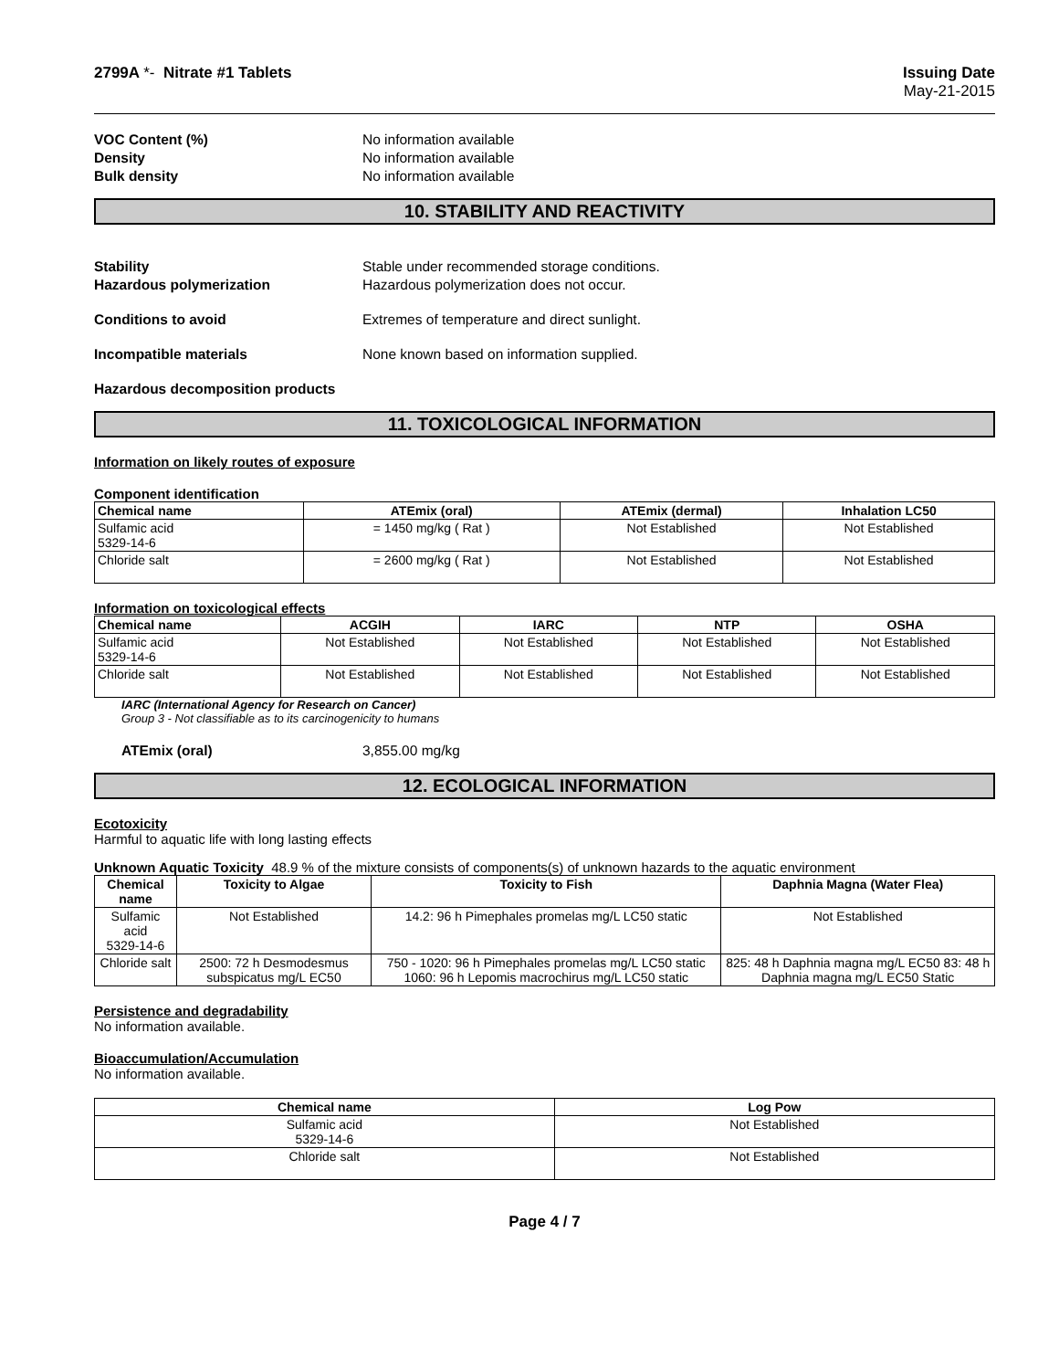2799A *- Nitrate #1 Tablets Issuing Date
May-21-2015
VOC Content (%) No information available
Density No information available
Bulk density No information available
10. STABILITY AND REACTIVITY
Stability Stable under recommended storage conditions.
Hazardous polymerization Hazardous polymerization does not occur.
Conditions to avoid Extremes of temperature and direct sunlight.
Incompatible materials None known based on information supplied.
Hazardous decomposition products
11. TOXICOLOGICAL INFORMATION
Information on likely routes of exposure
Component identification
| Chemical name | ATEmix (oral) | ATEmix (dermal) | Inhalation LC50 |
| --- | --- | --- | --- |
| Sulfamic acid 5329-14-6 | = 1450 mg/kg ( Rat ) | Not Established | Not Established |
| Chloride salt | = 2600 mg/kg ( Rat ) | Not Established | Not Established |
Information on toxicological effects
| Chemical name | ACGIH | IARC | NTP | OSHA |
| --- | --- | --- | --- | --- |
| Sulfamic acid 5329-14-6 | Not Established | Not Established | Not Established | Not Established |
| Chloride salt | Not Established | Not Established | Not Established | Not Established |
IARC (International Agency for Research on Cancer)
Group 3 - Not classifiable as to its carcinogenicity to humans
ATEmix (oral) 3,855.00 mg/kg
12. ECOLOGICAL INFORMATION
Ecotoxicity
Harmful to aquatic life with long lasting effects
Unknown Aquatic Toxicity 48.9 % of the mixture consists of components(s) of unknown hazards to the aquatic environment
| Chemical name | Toxicity to Algae | Toxicity to Fish | Daphnia Magna (Water Flea) |
| --- | --- | --- | --- |
| Sulfamic acid 5329-14-6 | Not Established | 14.2: 96 h Pimephales promelas mg/L LC50 static | Not Established |
| Chloride salt | 2500: 72 h Desmodesmus subspicatus mg/L EC50 | 750 - 1020: 96 h Pimephales promelas mg/L LC50 static 1060: 96 h Lepomis macrochirus mg/L LC50 static | 825: 48 h Daphnia magna mg/L EC50 83: 48 h Daphnia magna mg/L EC50 Static |
Persistence and degradability
No information available.
Bioaccumulation/Accumulation
No information available.
| Chemical name | Log Pow |
| --- | --- |
| Sulfamic acid 5329-14-6 | Not Established |
| Chloride salt | Not Established |
Page 4 / 7